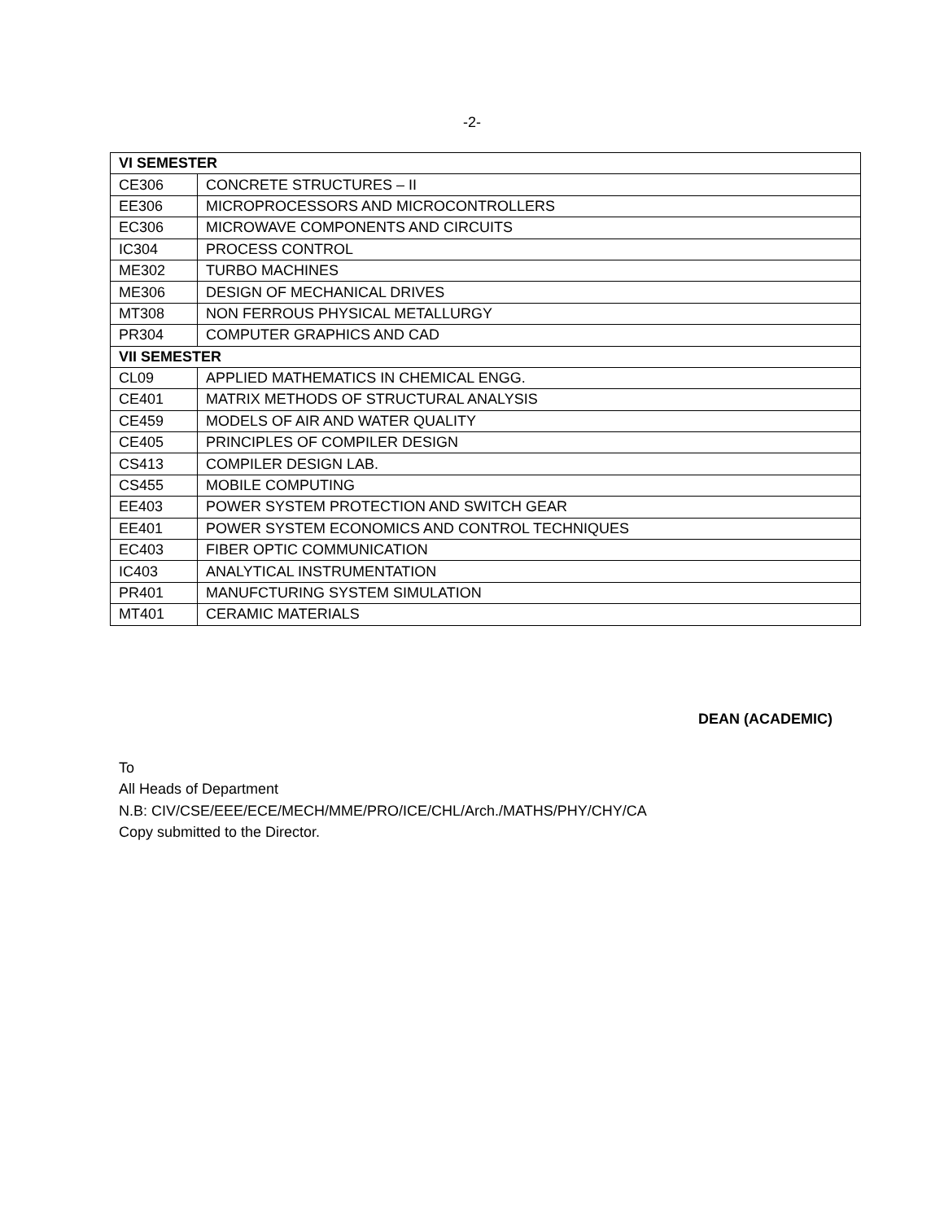-2-
| VI SEMESTER | |
| --- | --- |
| CE306 | CONCRETE STRUCTURES – II |
| EE306 | MICROPROCESSORS AND MICROCONTROLLERS |
| EC306 | MICROWAVE COMPONENTS AND CIRCUITS |
| IC304 | PROCESS CONTROL |
| ME302 | TURBO MACHINES |
| ME306 | DESIGN OF MECHANICAL DRIVES |
| MT308 | NON FERROUS PHYSICAL METALLURGY |
| PR304 | COMPUTER GRAPHICS AND CAD |
| VII SEMESTER | |
| CL09 | APPLIED MATHEMATICS IN CHEMICAL ENGG. |
| CE401 | MATRIX METHODS OF STRUCTURAL ANALYSIS |
| CE459 | MODELS OF AIR AND WATER QUALITY |
| CE405 | PRINCIPLES OF COMPILER DESIGN |
| CS413 | COMPILER DESIGN LAB. |
| CS455 | MOBILE COMPUTING |
| EE403 | POWER SYSTEM PROTECTION AND SWITCH GEAR |
| EE401 | POWER SYSTEM ECONOMICS AND CONTROL TECHNIQUES |
| EC403 | FIBER OPTIC COMMUNICATION |
| IC403 | ANALYTICAL INSTRUMENTATION |
| PR401 | MANUFCTURING SYSTEM SIMULATION |
| MT401 | CERAMIC MATERIALS |
DEAN (ACADEMIC)
To
All Heads of Department
N.B: CIV/CSE/EEE/ECE/MECH/MME/PRO/ICE/CHL/Arch./MATHS/PHY/CHY/CA
Copy submitted to the Director.